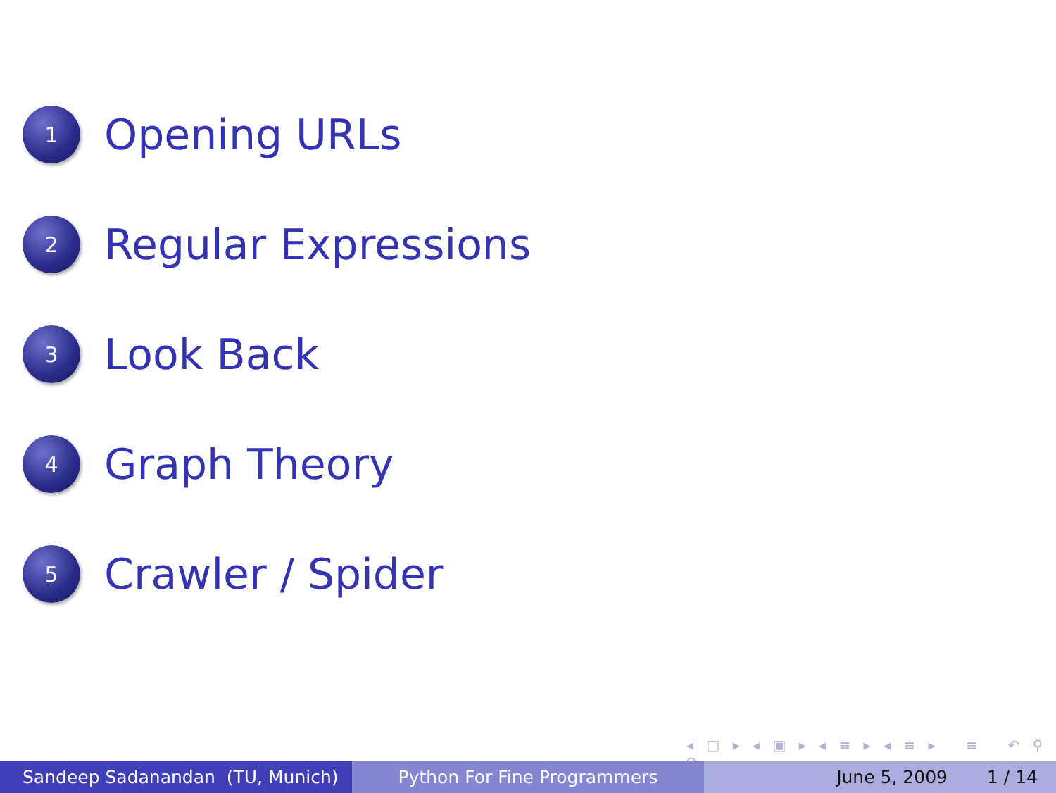1
Opening URLs
2
Regular Expressions
3
Look Back
4
Graph Theory
5
Crawler / Spider
◂ □ ▸ ◂ ▣ ▸ ◂ ≡ ▸ ◂ ≡ ▸ ≡ ↶ ⚲ ↷
Sandeep Sadanandan (TU, Munich) Python For Fine Programmers June 5, 2009 1 / 14